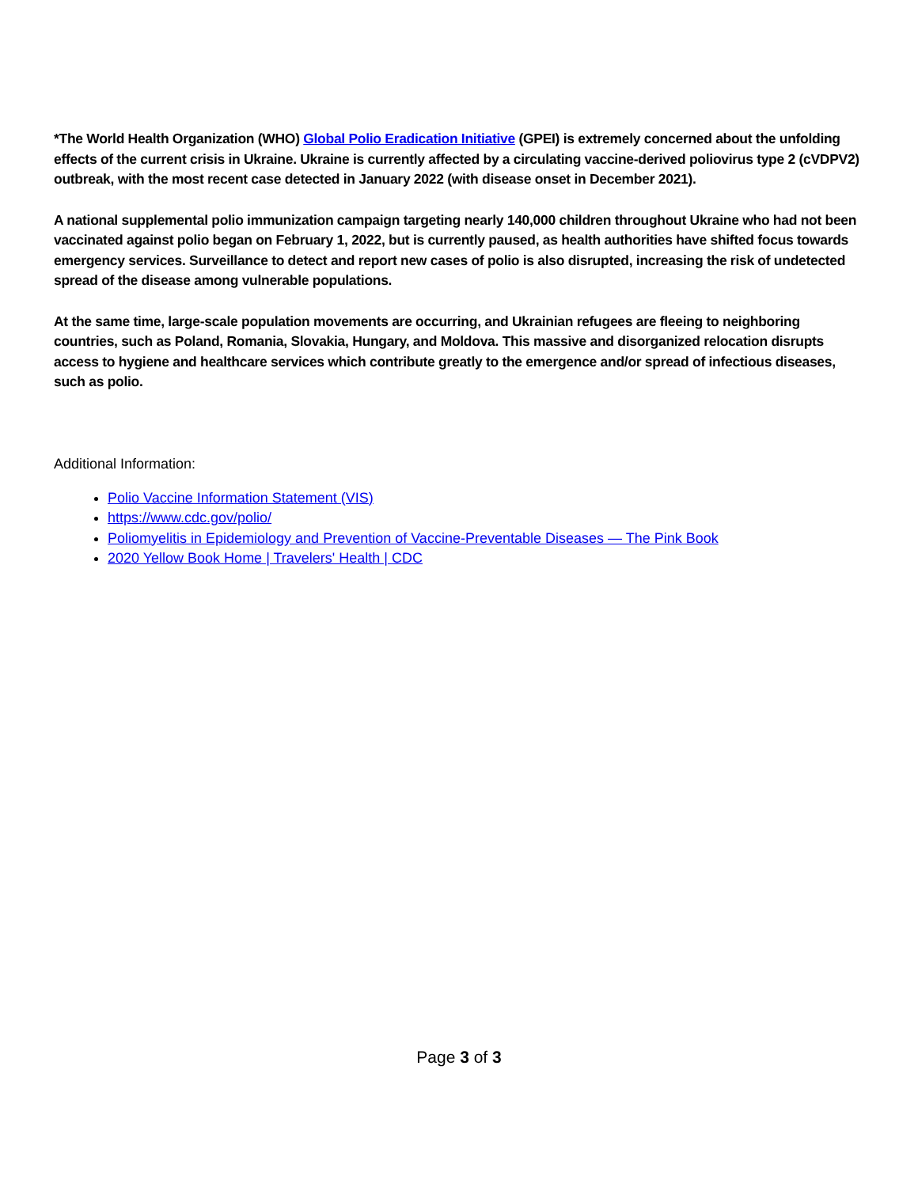*The World Health Organization (WHO) Global Polio Eradication Initiative (GPEI) is extremely concerned about the unfolding effects of the current crisis in Ukraine. Ukraine is currently affected by a circulating vaccine-derived poliovirus type 2 (cVDPV2) outbreak, with the most recent case detected in January 2022 (with disease onset in December 2021).
A national supplemental polio immunization campaign targeting nearly 140,000 children throughout Ukraine who had not been vaccinated against polio began on February 1, 2022, but is currently paused, as health authorities have shifted focus towards emergency services. Surveillance to detect and report new cases of polio is also disrupted, increasing the risk of undetected spread of the disease among vulnerable populations.
At the same time, large-scale population movements are occurring, and Ukrainian refugees are fleeing to neighboring countries, such as Poland, Romania, Slovakia, Hungary, and Moldova. This massive and disorganized relocation disrupts access to hygiene and healthcare services which contribute greatly to the emergence and/or spread of infectious diseases, such as polio.
Additional Information:
Polio Vaccine Information Statement (VIS)
https://www.cdc.gov/polio/
Poliomyelitis in Epidemiology and Prevention of Vaccine-Preventable Diseases — The Pink Book
2020 Yellow Book Home | Travelers' Health | CDC
Page 3 of 3